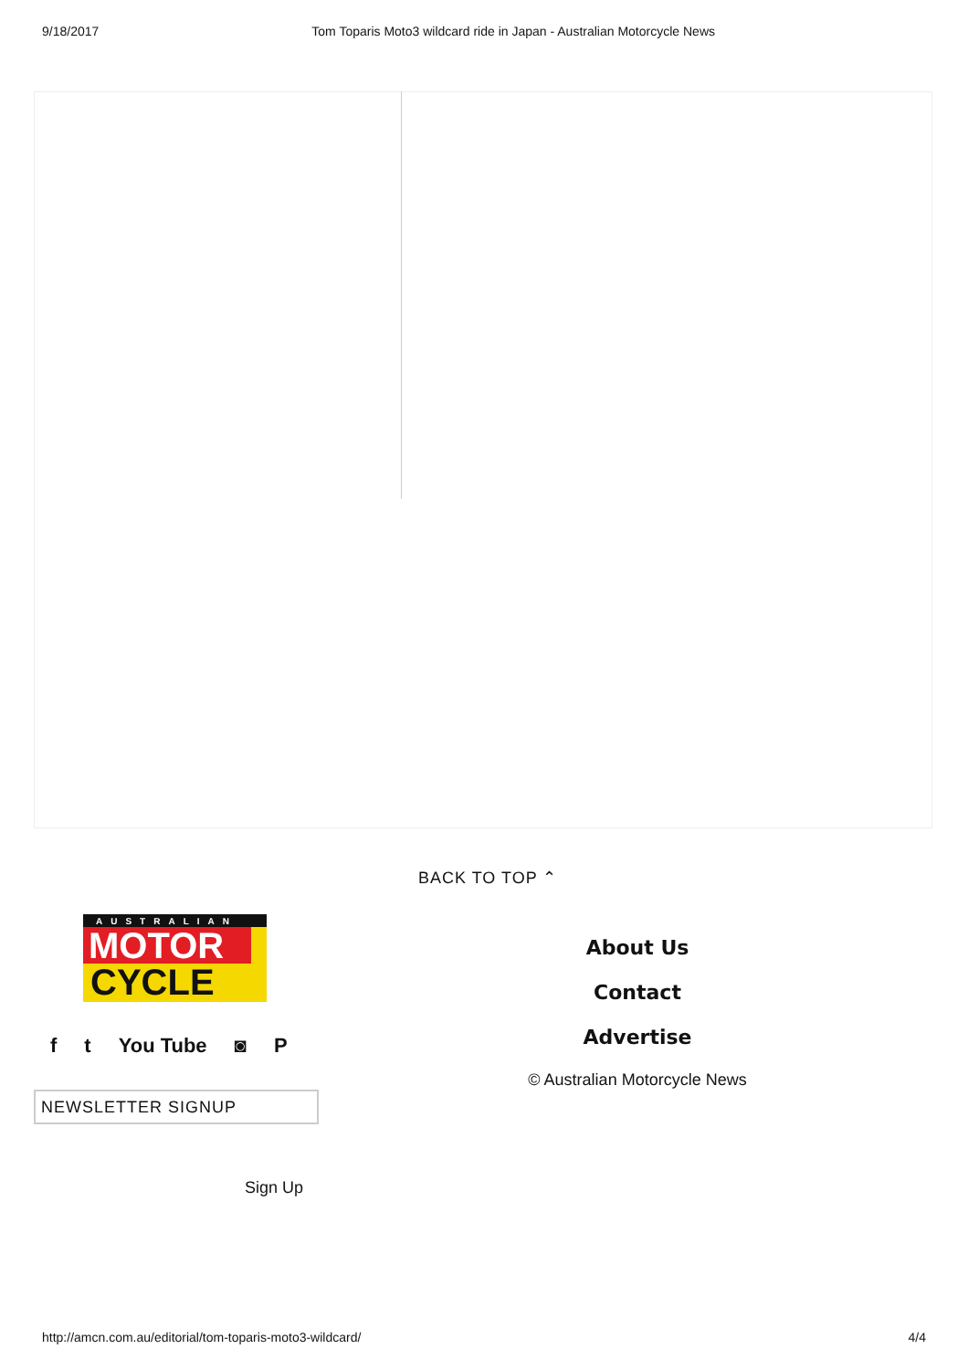9/18/2017 Tom Toparis Moto3 wildcard ride in Japan - Australian Motorcycle News
BACK TO TOP ⌃
AUSTRALIAN
MOTOR
CYCLE
f t You Tube ◙ P
NEWSLETTER SIGNUP
Sign Up
About Us
Contact
Advertise
© Australian Motorcycle News
http://amcn.com.au/editorial/tom-toparis-moto3-wildcard/ 4/4